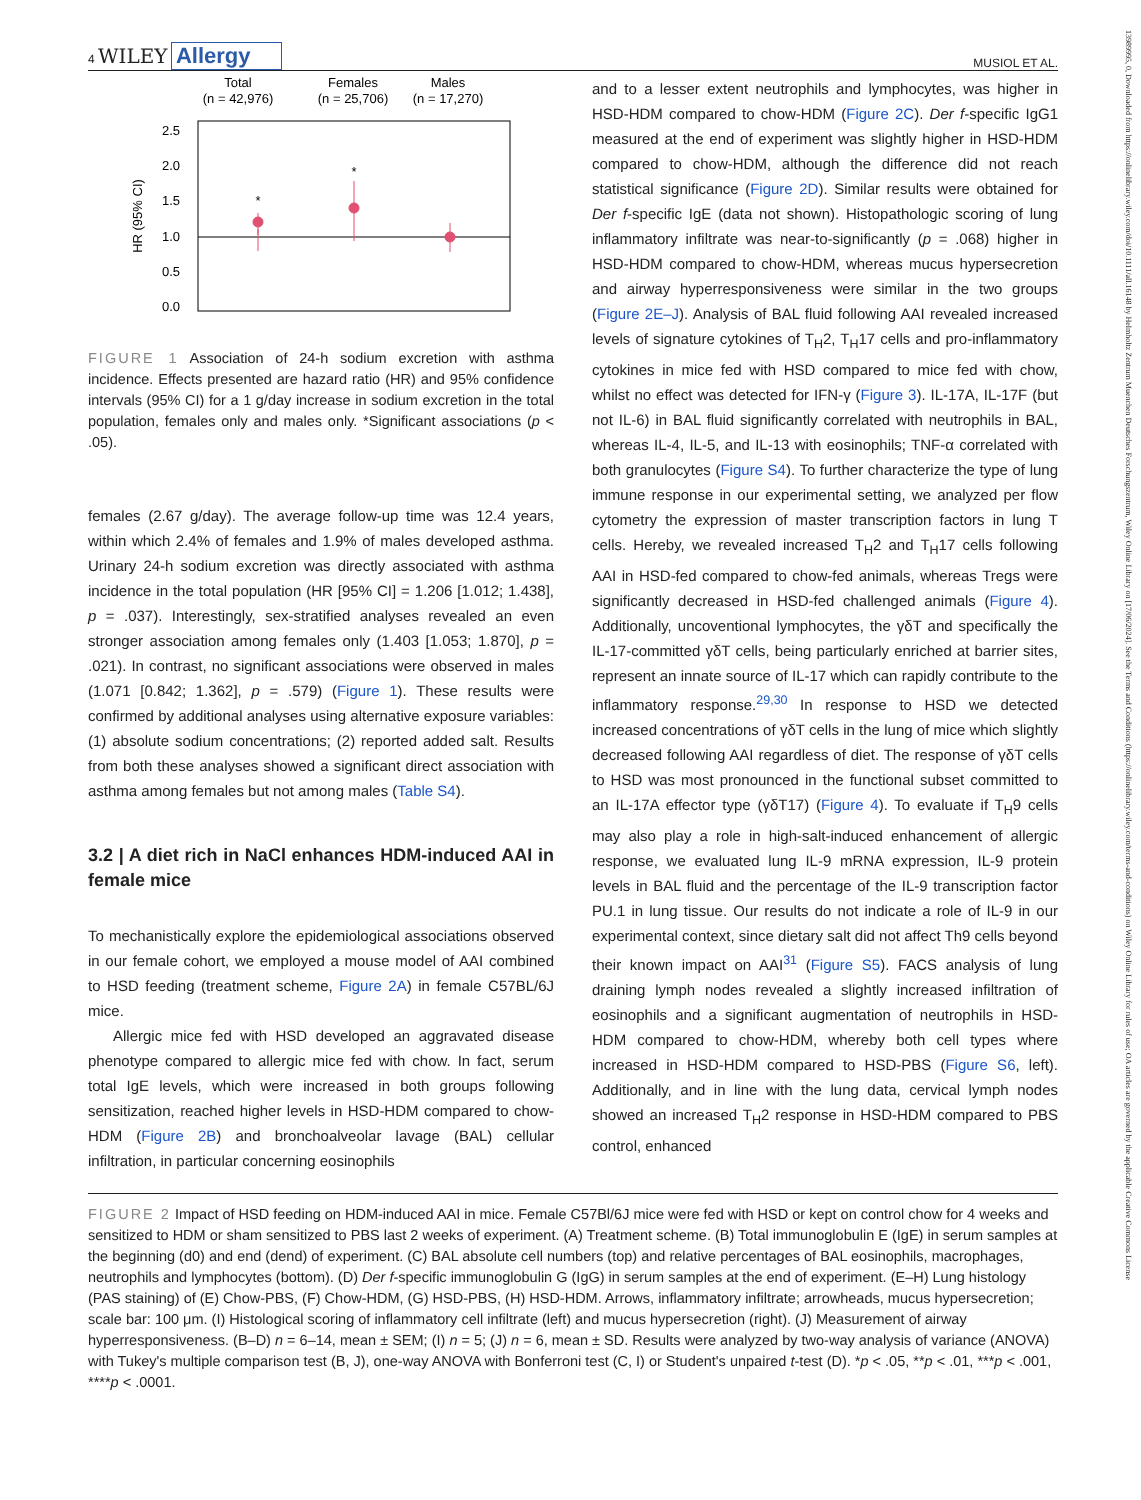13989995, 0, Downloaded from https://onlinelibrary.wiley.com/doi/10.1111/all.16148 by Helmholtz Zentrum Muenchen Deutsches Forschungszentrum, Wiley Online Library on [17/06/2024]. See the Terms and Conditions (https://onlinelibrary.wiley.com/terms-and-conditions) on Wiley Online Library for rules of use; OA articles are governed by the applicable Creative Commons License
4 WILEY Allergy
MUSIOL ET AL.
Total
(n = 42,976)
Females
(n = 25,706)
Males
(n = 17,270)
2.5
2.0
1.5
1.0
0.5
0.0
HR (95% CI)
*
*
FIGURE 1 Association of 24-h sodium excretion with asthma incidence. Effects presented are hazard ratio (HR) and 95% confidence intervals (95% CI) for a 1 g/day increase in sodium excretion in the total population, females only and males only. *Significant associations (p < .05).
females (2.67 g/day). The average follow-up time was 12.4 years, within which 2.4% of females and 1.9% of males developed asthma. Urinary 24-h sodium excretion was directly associated with asthma incidence in the total population (HR [95% CI] = 1.206 [1.012; 1.438], p = .037). Interestingly, sex-stratified analyses revealed an even stronger association among females only (1.403 [1.053; 1.870], p = .021). In contrast, no significant associations were observed in males (1.071 [0.842; 1.362], p = .579) (Figure 1). These results were confirmed by additional analyses using alternative exposure variables: (1) absolute sodium concentrations; (2) reported added salt. Results from both these analyses showed a significant direct association with asthma among females but not among males (Table S4).
3.2 | A diet rich in NaCl enhances HDM-induced AAI in female mice
To mechanistically explore the epidemiological associations observed in our female cohort, we employed a mouse model of AAI combined to HSD feeding (treatment scheme, Figure 2A) in female C57BL/6J mice.
Allergic mice fed with HSD developed an aggravated disease phenotype compared to allergic mice fed with chow. In fact, serum total IgE levels, which were increased in both groups following sensitization, reached higher levels in HSD-HDM compared to chow-HDM (Figure 2B) and bronchoalveolar lavage (BAL) cellular infiltration, in particular concerning eosinophils
and to a lesser extent neutrophils and lymphocytes, was higher in HSD-HDM compared to chow-HDM (Figure 2C). Der f-specific IgG1 measured at the end of experiment was slightly higher in HSD-HDM compared to chow-HDM, although the difference did not reach statistical significance (Figure 2D). Similar results were obtained for Der f-specific IgE (data not shown). Histopathologic scoring of lung inflammatory infiltrate was near-to-significantly (p = .068) higher in HSD-HDM compared to chow-HDM, whereas mucus hypersecretion and airway hyperresponsiveness were similar in the two groups (Figure 2E–J). Analysis of BAL fluid following AAI revealed increased levels of signature cytokines of T<sub>H</sub>2, T<sub>H</sub>17 cells and pro-inflammatory cytokines in mice fed with HSD compared to mice fed with chow, whilst no effect was detected for IFN-γ (Figure 3). IL-17A, IL-17F (but not IL-6) in BAL fluid significantly correlated with neutrophils in BAL, whereas IL-4, IL-5, and IL-13 with eosinophils; TNF-α correlated with both granulocytes (Figure S4). To further characterize the type of lung immune response in our experimental setting, we analyzed per flow cytometry the expression of master transcription factors in lung T cells. Hereby, we revealed increased T<sub>H</sub>2 and T<sub>H</sub>17 cells following AAI in HSD-fed compared to chow-fed animals, whereas Tregs were significantly decreased in HSD-fed challenged animals (Figure 4). Additionally, uncoventional lymphocytes, the γδT and specifically the IL-17-committed γδT cells, being particularly enriched at barrier sites, represent an innate source of IL-17 which can rapidly contribute to the inflammatory response.<sup>29,30</sup> In response to HSD we detected increased concentrations of γδT cells in the lung of mice which slightly decreased following AAI regardless of diet. The response of γδT cells to HSD was most pronounced in the functional subset committed to an IL-17A effector type (γδT17) (Figure 4). To evaluate if T<sub>H</sub>9 cells may also play a role in high-salt-induced enhancement of allergic response, we evaluated lung IL-9 mRNA expression, IL-9 protein levels in BAL fluid and the percentage of the IL-9 transcription factor PU.1 in lung tissue. Our results do not indicate a role of IL-9 in our experimental context, since dietary salt did not affect Th9 cells beyond their known impact on AAI<sup>31</sup> (Figure S5). FACS analysis of lung draining lymph nodes revealed a slightly increased infiltration of eosinophils and a significant augmentation of neutrophils in HSD-HDM compared to chow-HDM, whereby both cell types where increased in HSD-HDM compared to HSD-PBS (Figure S6, left). Additionally, and in line with the lung data, cervical lymph nodes showed an increased T<sub>H</sub>2 response in HSD-HDM compared to PBS control, enhanced
FIGURE 2 Impact of HSD feeding on HDM-induced AAI in mice. Female C57Bl/6J mice were fed with HSD or kept on control chow for 4 weeks and sensitized to HDM or sham sensitized to PBS last 2 weeks of experiment. (A) Treatment scheme. (B) Total immunoglobulin E (IgE) in serum samples at the beginning (d0) and end (dend) of experiment. (C) BAL absolute cell numbers (top) and relative percentages of BAL eosinophils, macrophages, neutrophils and lymphocytes (bottom). (D) Der f-specific immunoglobulin G (IgG) in serum samples at the end of experiment. (E–H) Lung histology (PAS staining) of (E) Chow-PBS, (F) Chow-HDM, (G) HSD-PBS, (H) HSD-HDM. Arrows, inflammatory infiltrate; arrowheads, mucus hypersecretion; scale bar: 100 μm. (I) Histological scoring of inflammatory cell infiltrate (left) and mucus hypersecretion (right). (J) Measurement of airway hyperresponsiveness. (B–D) n = 6–14, mean ± SEM; (I) n = 5; (J) n = 6, mean ± SD. Results were analyzed by two-way analysis of variance (ANOVA) with Tukey's multiple comparison test (B, J), one-way ANOVA with Bonferroni test (C, I) or Student's unpaired t-test (D). *p < .05, **p < .01, ***p < .001, ****p < .0001.